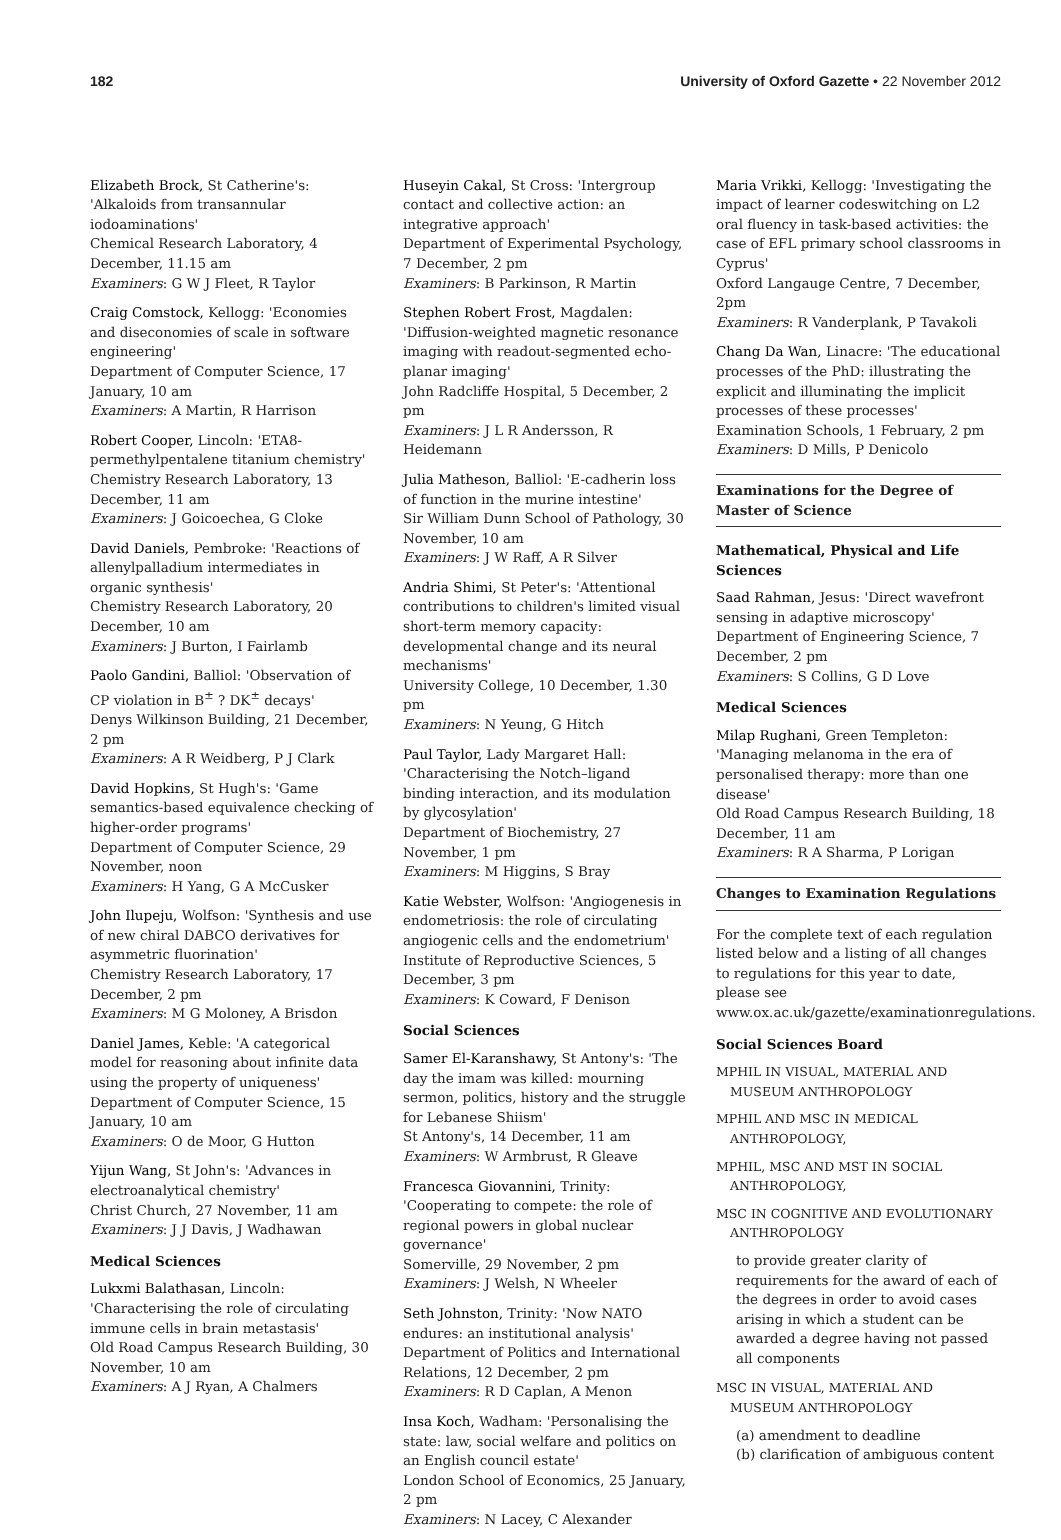182 University of Oxford Gazette • 22 November 2012
Elizabeth Brock, St Catherine's: 'Alkaloids from transannular iodoaminations'
Chemical Research Laboratory, 4 December, 11.15 am
Examiners: G W J Fleet, R Taylor
Craig Comstock, Kellogg: 'Economies and diseconomies of scale in software engineering'
Department of Computer Science, 17 January, 10 am
Examiners: A Martin, R Harrison
Robert Cooper, Lincoln: 'ETA8-permethylpentalene titanium chemistry'
Chemistry Research Laboratory, 13 December, 11 am
Examiners: J Goicoechea, G Cloke
David Daniels, Pembroke: 'Reactions of allenylpalladium intermediates in organic synthesis'
Chemistry Research Laboratory, 20 December, 10 am
Examiners: J Burton, I Fairlamb
Paolo Gandini, Balliol: 'Observation of CP violation in B<sup>±</sup> ? DK<sup>±</sup> decays'
Denys Wilkinson Building, 21 December, 2 pm
Examiners: A R Weidberg, P J Clark
David Hopkins, St Hugh's: 'Game semantics-based equivalence checking of higher-order programs'
Department of Computer Science, 29 November, noon
Examiners: H Yang, G A McCusker
John Ilupeju, Wolfson: 'Synthesis and use of new chiral DABCO derivatives for asymmetric fluorination'
Chemistry Research Laboratory, 17 December, 2 pm
Examiners: M G Moloney, A Brisdon
Daniel James, Keble: 'A categorical model for reasoning about infinite data using the property of uniqueness'
Department of Computer Science, 15 January, 10 am
Examiners: O de Moor, G Hutton
Yijun Wang, St John's: 'Advances in electroanalytical chemistry'
Christ Church, 27 November, 11 am
Examiners: J J Davis, J Wadhawan
Medical Sciences
Lukxmi Balathasan, Lincoln: 'Characterising the role of circulating immune cells in brain metastasis'
Old Road Campus Research Building, 30 November, 10 am
Examiners: A J Ryan, A Chalmers
Huseyin Cakal, St Cross: 'Intergroup contact and collective action: an integrative approach'
Department of Experimental Psychology, 7 December, 2 pm
Examiners: B Parkinson, R Martin
Stephen Robert Frost, Magdalen: 'Diffusion-weighted magnetic resonance imaging with readout-segmented echo-planar imaging'
John Radcliffe Hospital, 5 December, 2 pm
Examiners: J L R Andersson, R Heidemann
Julia Matheson, Balliol: 'E-cadherin loss of function in the murine intestine'
Sir William Dunn School of Pathology, 30 November, 10 am
Examiners: J W Raff, A R Silver
Andria Shimi, St Peter's: 'Attentional contributions to children's limited visual short-term memory capacity: developmental change and its neural mechanisms'
University College, 10 December, 1.30 pm
Examiners: N Yeung, G Hitch
Paul Taylor, Lady Margaret Hall: 'Characterising the Notch–ligand binding interaction, and its modulation by glycosylation'
Department of Biochemistry, 27 November, 1 pm
Examiners: M Higgins, S Bray
Katie Webster, Wolfson: 'Angiogenesis in endometriosis: the role of circulating angiogenic cells and the endometrium'
Institute of Reproductive Sciences, 5 December, 3 pm
Examiners: K Coward, F Denison
Social Sciences
Samer El-Karanshawy, St Antony's: 'The day the imam was killed: mourning sermon, politics, history and the struggle for Lebanese Shiism'
St Antony's, 14 December, 11 am
Examiners: W Armbrust, R Gleave
Francesca Giovannini, Trinity: 'Cooperating to compete: the role of regional powers in global nuclear governance'
Somerville, 29 November, 2 pm
Examiners: J Welsh, N Wheeler
Seth Johnston, Trinity: 'Now NATO endures: an institutional analysis'
Department of Politics and International Relations, 12 December, 2 pm
Examiners: R D Caplan, A Menon
Insa Koch, Wadham: 'Personalising the state: law, social welfare and politics on an English council estate'
London School of Economics, 25 January, 2 pm
Examiners: N Lacey, C Alexander
Maria Vrikki, Kellogg: 'Investigating the impact of learner codeswitching on L2 oral fluency in task-based activities: the case of EFL primary school classrooms in Cyprus'
Oxford Langauge Centre, 7 December, 2pm
Examiners: R Vanderplank, P Tavakoli
Chang Da Wan, Linacre: 'The educational processes of the PhD: illustrating the explicit and illuminating the implicit processes of these processes'
Examination Schools, 1 February, 2 pm
Examiners: D Mills, P Denicolo
Examinations for the Degree of Master of Science
Mathematical, Physical and Life Sciences
Saad Rahman, Jesus: 'Direct wavefront sensing in adaptive microscopy'
Department of Engineering Science, 7 December, 2 pm
Examiners: S Collins, G D Love
Medical Sciences
Milap Rughani, Green Templeton: 'Managing melanoma in the era of personalised therapy: more than one disease'
Old Road Campus Research Building, 18 December, 11 am
Examiners: R A Sharma, P Lorigan
Changes to Examination Regulations
For the complete text of each regulation listed below and a listing of all changes to regulations for this year to date, please see www.ox.ac.uk/gazette/examinationregulations.
Social Sciences Board
MPHIL IN VISUAL, MATERIAL AND MUSEUM ANTHROPOLOGY
MPHIL AND MSC IN MEDICAL ANTHROPOLOGY,
MPHIL, MSC AND MST IN SOCIAL ANTHROPOLOGY,
MSC IN COGNITIVE AND EVOLUTIONARY ANTHROPOLOGY
to provide greater clarity of requirements for the award of each of the degrees in order to avoid cases arising in which a student can be awarded a degree having not passed all components
MSC IN VISUAL, MATERIAL AND MUSEUM ANTHROPOLOGY
(a) amendment to deadline
(b) clarification of ambiguous content